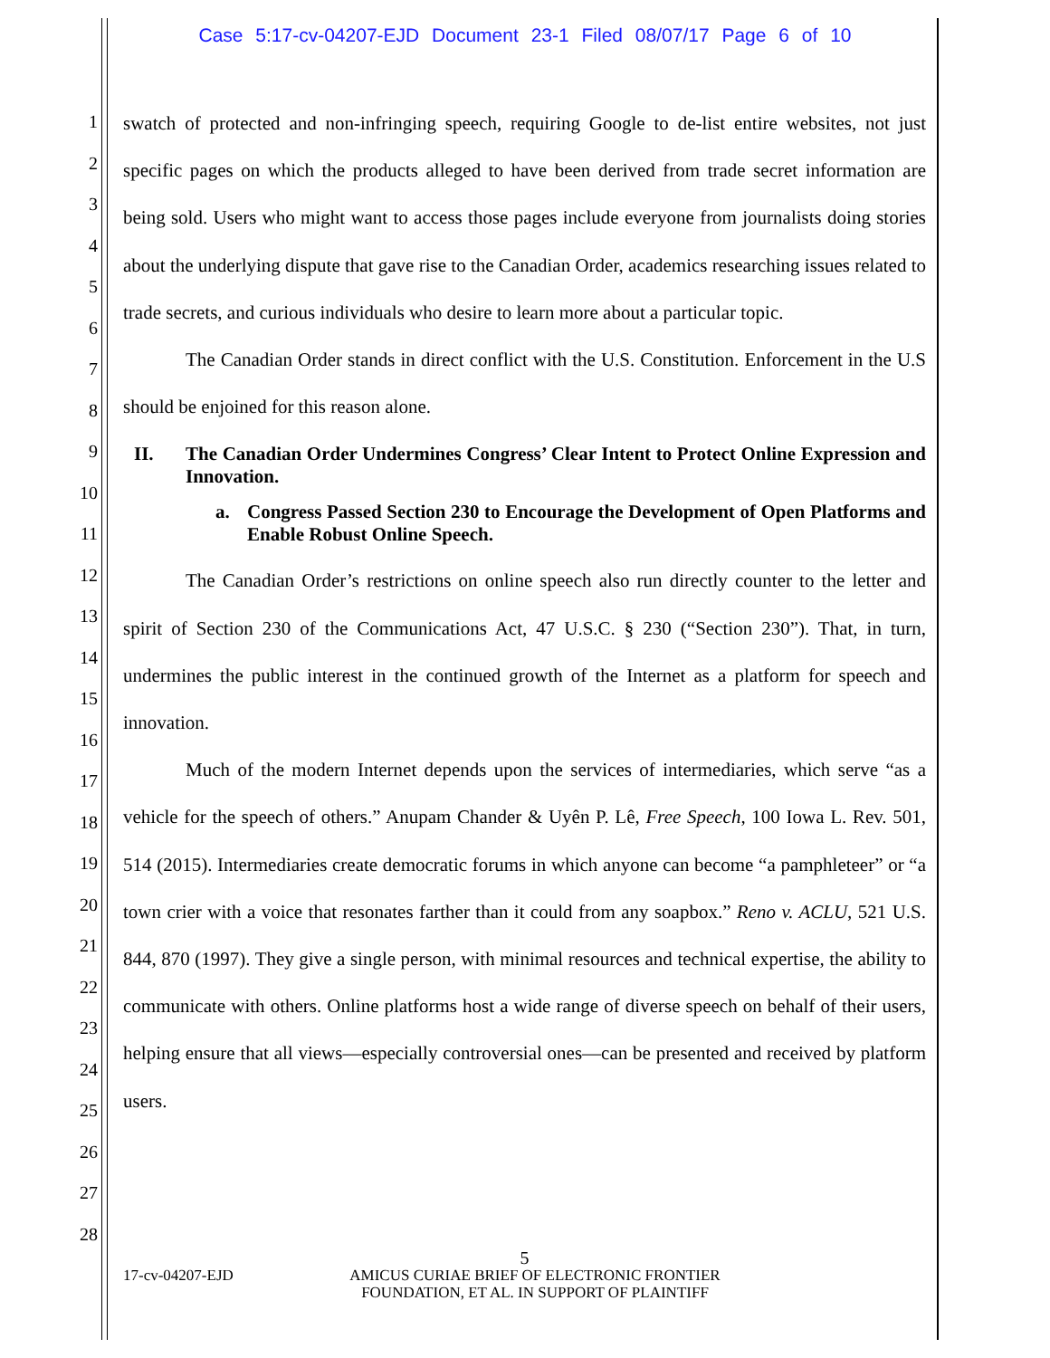Case 5:17-cv-04207-EJD Document 23-1 Filed 08/07/17 Page 6 of 10
1
2
3
4
5
6
7
8
9
10
11
12
13
14
15
16
17
18
19
20
21
22
23
24
25
26
27
28
swatch of protected and non-infringing speech, requiring Google to de-list entire websites, not just specific pages on which the products alleged to have been derived from trade secret information are being sold. Users who might want to access those pages include everyone from journalists doing stories about the underlying dispute that gave rise to the Canadian Order, academics researching issues related to trade secrets, and curious individuals who desire to learn more about a particular topic.
The Canadian Order stands in direct conflict with the U.S. Constitution. Enforcement in the U.S should be enjoined for this reason alone.
II. The Canadian Order Undermines Congress’ Clear Intent to Protect Online Expression and Innovation.
a. Congress Passed Section 230 to Encourage the Development of Open Platforms and Enable Robust Online Speech.
The Canadian Order’s restrictions on online speech also run directly counter to the letter and spirit of Section 230 of the Communications Act, 47 U.S.C. § 230 (“Section 230”). That, in turn, undermines the public interest in the continued growth of the Internet as a platform for speech and innovation.
Much of the modern Internet depends upon the services of intermediaries, which serve “as a vehicle for the speech of others.” Anupam Chander & Uyên P. Lê, Free Speech, 100 Iowa L. Rev. 501, 514 (2015). Intermediaries create democratic forums in which anyone can become “a pamphleteer” or “a town crier with a voice that resonates farther than it could from any soapbox.” Reno v. ACLU, 521 U.S. 844, 870 (1997). They give a single person, with minimal resources and technical expertise, the ability to communicate with others. Online platforms host a wide range of diverse speech on behalf of their users, helping ensure that all views—especially controversial ones—can be presented and received by platform users.
5
17-cv-04207-EJD AMICUS CURIAE BRIEF OF ELECTRONIC FRONTIER FOUNDATION, ET AL. IN SUPPORT OF PLAINTIFF